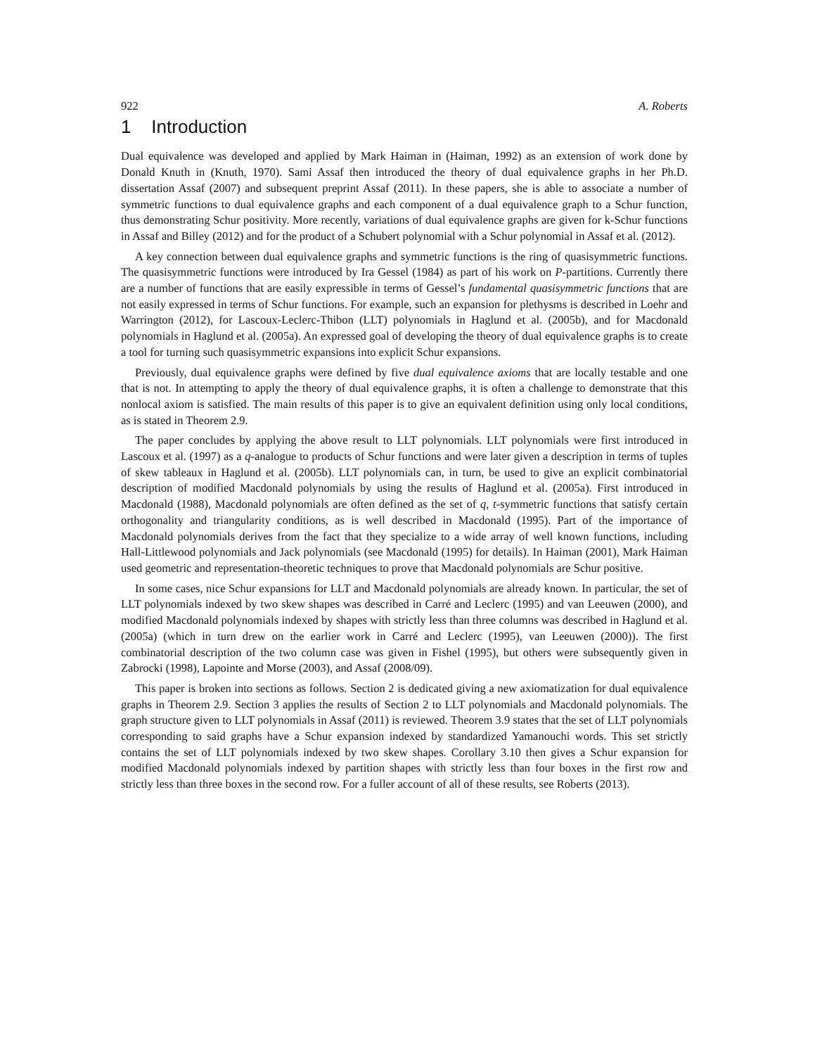922 A. Roberts
1 Introduction
Dual equivalence was developed and applied by Mark Haiman in (Haiman, 1992) as an extension of work done by Donald Knuth in (Knuth, 1970). Sami Assaf then introduced the theory of dual equivalence graphs in her Ph.D. dissertation Assaf (2007) and subsequent preprint Assaf (2011). In these papers, she is able to associate a number of symmetric functions to dual equivalence graphs and each component of a dual equivalence graph to a Schur function, thus demonstrating Schur positivity. More recently, variations of dual equivalence graphs are given for k-Schur functions in Assaf and Billey (2012) and for the product of a Schubert polynomial with a Schur polynomial in Assaf et al. (2012).
A key connection between dual equivalence graphs and symmetric functions is the ring of quasisymmetric functions. The quasisymmetric functions were introduced by Ira Gessel (1984) as part of his work on P-partitions. Currently there are a number of functions that are easily expressible in terms of Gessel’s fundamental quasisymmetric functions that are not easily expressed in terms of Schur functions. For example, such an expansion for plethysms is described in Loehr and Warrington (2012), for Lascoux-Leclerc-Thibon (LLT) polynomials in Haglund et al. (2005b), and for Macdonald polynomials in Haglund et al. (2005a). An expressed goal of developing the theory of dual equivalence graphs is to create a tool for turning such quasisymmetric expansions into explicit Schur expansions.
Previously, dual equivalence graphs were defined by five dual equivalence axioms that are locally testable and one that is not. In attempting to apply the theory of dual equivalence graphs, it is often a challenge to demonstrate that this nonlocal axiom is satisfied. The main results of this paper is to give an equivalent definition using only local conditions, as is stated in Theorem 2.9.
The paper concludes by applying the above result to LLT polynomials. LLT polynomials were first introduced in Lascoux et al. (1997) as a q-analogue to products of Schur functions and were later given a description in terms of tuples of skew tableaux in Haglund et al. (2005b). LLT polynomials can, in turn, be used to give an explicit combinatorial description of modified Macdonald polynomials by using the results of Haglund et al. (2005a). First introduced in Macdonald (1988), Macdonald polynomials are often defined as the set of q, t-symmetric functions that satisfy certain orthogonality and triangularity conditions, as is well described in Macdonald (1995). Part of the importance of Macdonald polynomials derives from the fact that they specialize to a wide array of well known functions, including Hall-Littlewood polynomials and Jack polynomials (see Macdonald (1995) for details). In Haiman (2001), Mark Haiman used geometric and representation-theoretic techniques to prove that Macdonald polynomials are Schur positive.
In some cases, nice Schur expansions for LLT and Macdonald polynomials are already known. In particular, the set of LLT polynomials indexed by two skew shapes was described in Carré and Leclerc (1995) and van Leeuwen (2000), and modified Macdonald polynomials indexed by shapes with strictly less than three columns was described in Haglund et al. (2005a) (which in turn drew on the earlier work in Carré and Leclerc (1995), van Leeuwen (2000)). The first combinatorial description of the two column case was given in Fishel (1995), but others were subsequently given in Zabrocki (1998), Lapointe and Morse (2003), and Assaf (2008/09).
This paper is broken into sections as follows. Section 2 is dedicated giving a new axiomatization for dual equivalence graphs in Theorem 2.9. Section 3 applies the results of Section 2 to LLT polynomials and Macdonald polynomials. The graph structure given to LLT polynomials in Assaf (2011) is reviewed. Theorem 3.9 states that the set of LLT polynomials corresponding to said graphs have a Schur expansion indexed by standardized Yamanouchi words. This set strictly contains the set of LLT polynomials indexed by two skew shapes. Corollary 3.10 then gives a Schur expansion for modified Macdonald polynomials indexed by partition shapes with strictly less than four boxes in the first row and strictly less than three boxes in the second row. For a fuller account of all of these results, see Roberts (2013).